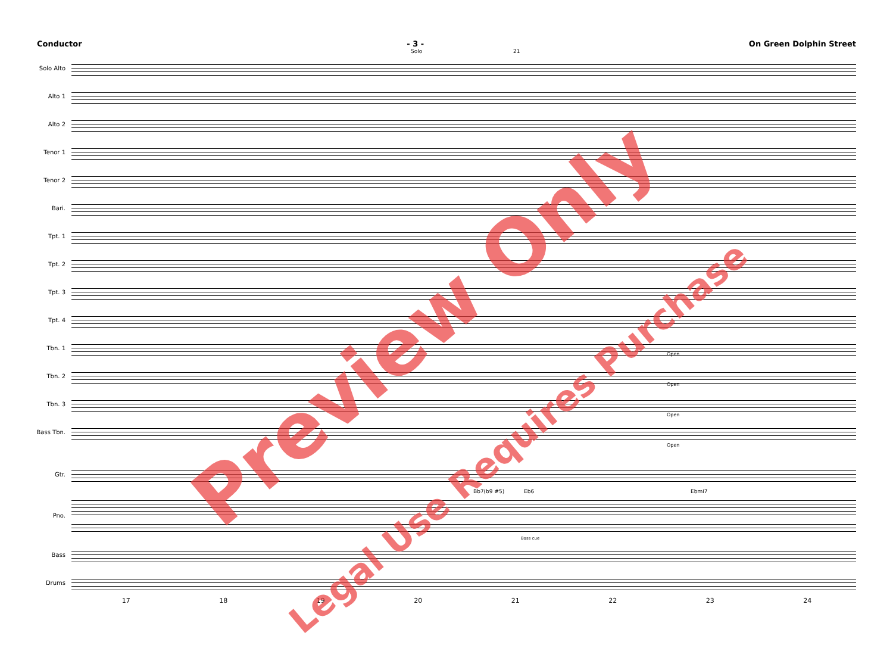Conductor - 3 - On Green Dolphin Street
Solo 21
Solo Alto
Alto 1
Alto 2
Tenor 1
Tenor 2
Bari.
Tpt. 1
Tpt. 2
Tpt. 3
Tpt. 4
Tbn. 1
Tbn. 2
Tbn. 3
Bass Tbn.
Open
Open
Open
Open
Gtr.
Bb7(b9 #5) Eb6 Ebmi7
Pno.
Bass cue
Bass
Drums
17 18 19 20 21 22 23 24
Preview Only
Legal Use Requires Purchase